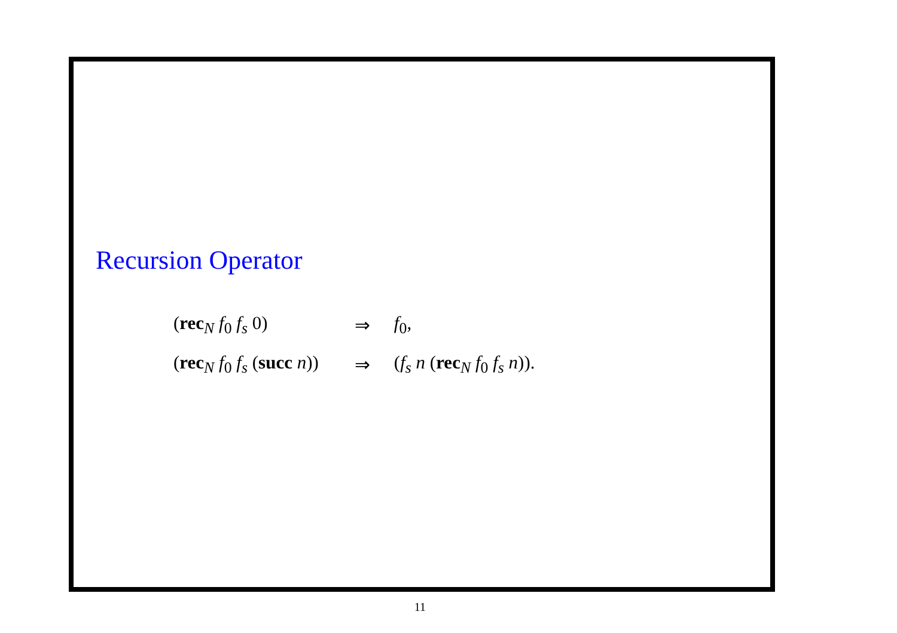Recursion Operator
| ( rec<sub>N</sub> f<sub>0</sub> f<sub>s</sub> 0) | ⇒ | f<sub>0</sub>, |
| ( rec<sub>N</sub> f<sub>0</sub> f<sub>s</sub> ( succ n )) | ⇒ | ( f<sub>s</sub> n ( rec<sub>N</sub> f<sub>0</sub> f<sub>s</sub> n )). |
11